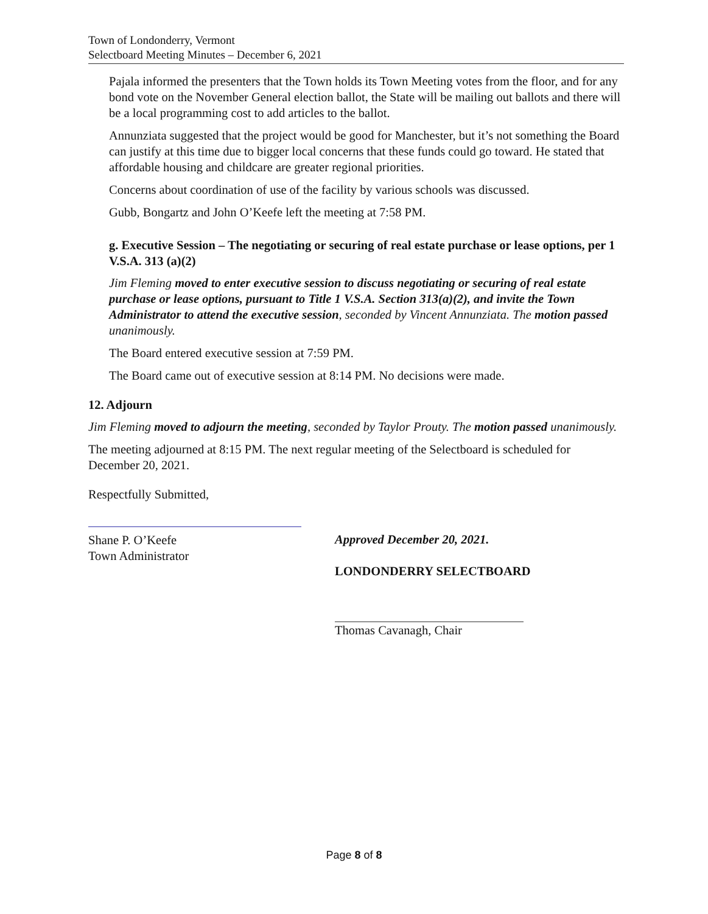Town of Londonderry, Vermont
Selectboard Meeting Minutes – December 6, 2021
Pajala informed the presenters that the Town holds its Town Meeting votes from the floor, and for any bond vote on the November General election ballot, the State will be mailing out ballots and there will be a local programming cost to add articles to the ballot.
Annunziata suggested that the project would be good for Manchester, but it’s not something the Board can justify at this time due to bigger local concerns that these funds could go toward. He stated that affordable housing and childcare are greater regional priorities.
Concerns about coordination of use of the facility by various schools was discussed.
Gubb, Bongartz and John O’Keefe left the meeting at 7:58 PM.
g. Executive Session – The negotiating or securing of real estate purchase or lease options, per 1 V.S.A. 313 (a)(2)
Jim Fleming moved to enter executive session to discuss negotiating or securing of real estate purchase or lease options, pursuant to Title 1 V.S.A. Section 313(a)(2), and invite the Town Administrator to attend the executive session, seconded by Vincent Annunziata. The motion passed unanimously.
The Board entered executive session at 7:59 PM.
The Board came out of executive session at 8:14 PM. No decisions were made.
12. Adjourn
Jim Fleming moved to adjourn the meeting, seconded by Taylor Prouty. The motion passed unanimously.
The meeting adjourned at 8:15 PM. The next regular meeting of the Selectboard is scheduled for December 20, 2021.
Respectfully Submitted,
Shane P. O’Keefe
Town Administrator
Approved December 20, 2021.
LONDONDERRY SELECTBOARD
Thomas Cavanagh, Chair
Page 8 of 8